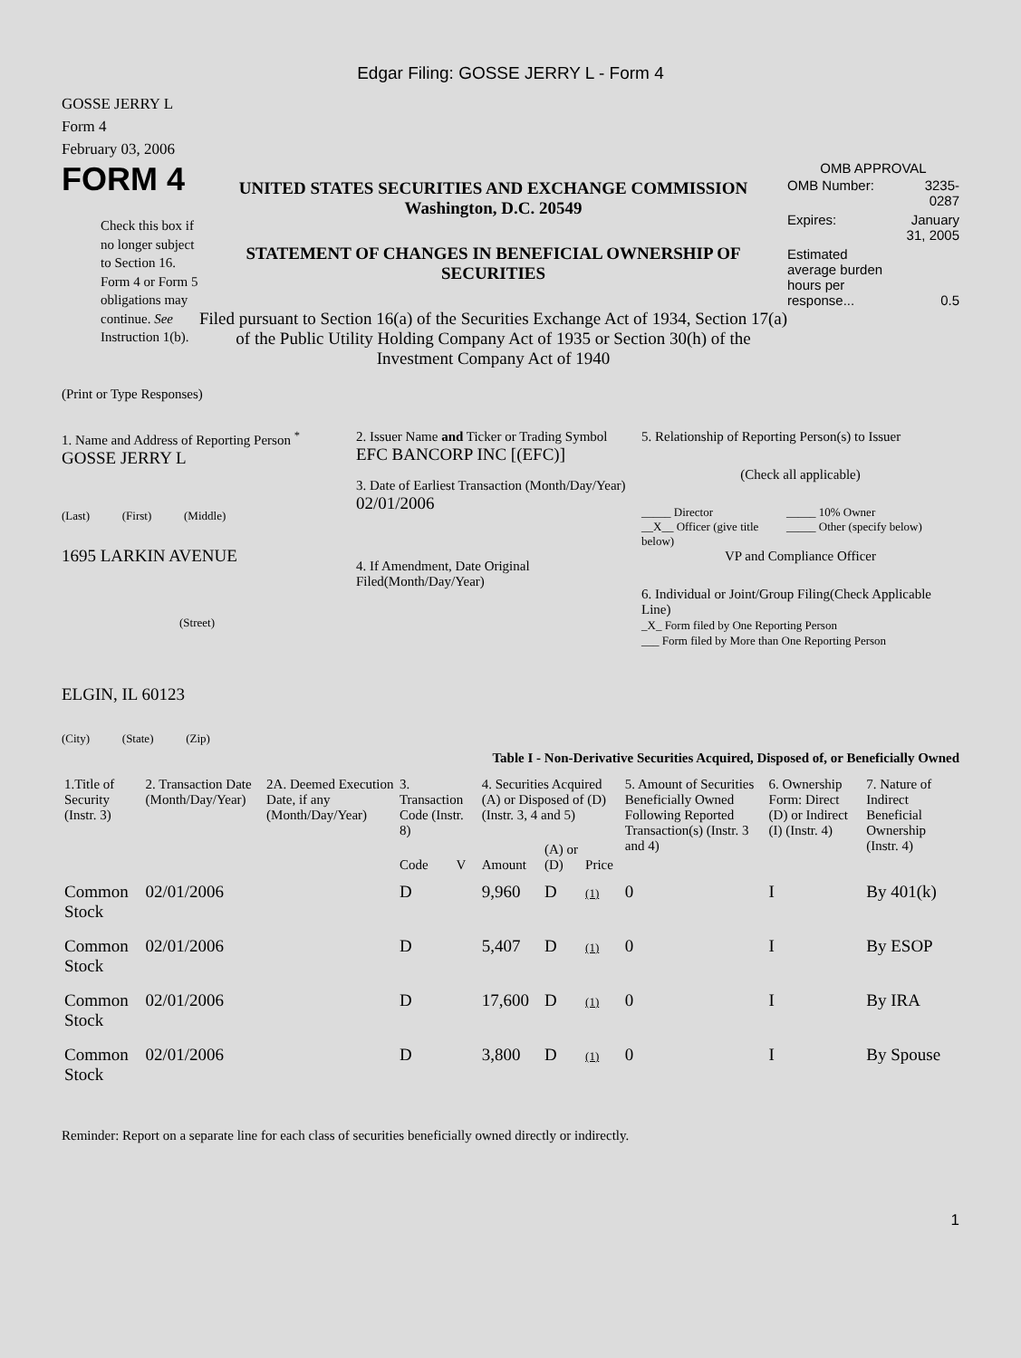Edgar Filing: GOSSE JERRY L - Form 4
GOSSE JERRY L
Form 4
February 03, 2006
FORM 4
Check this box if no longer subject to Section 16. Form 4 or Form 5 obligations may continue. See Instruction 1(b).
UNITED STATES SECURITIES AND EXCHANGE COMMISSION
Washington, D.C. 20549
STATEMENT OF CHANGES IN BENEFICIAL OWNERSHIP OF SECURITIES
Filed pursuant to Section 16(a) of the Securities Exchange Act of 1934, Section 17(a) of the Public Utility Holding Company Act of 1935 or Section 30(h) of the Investment Company Act of 1940
OMB APPROVAL
| OMB Number: | 3235-0287 |
| Expires: | January 31, 2005 |
| Estimated average burden hours per response... | 0.5 |
(Print or Type Responses)
1. Name and Address of Reporting Person <sup>*</sup>
GOSSE JERRY L
(Last) (First) (Middle)
1695 LARKIN AVENUE
(Street)
ELGIN, IL 60123
(City) (State) (Zip)
2. Issuer Name and Ticker or Trading Symbol
EFC BANCORP INC [(EFC)]
3. Date of Earliest Transaction (Month/Day/Year)
02/01/2006
4. If Amendment, Date Original Filed(Month/Day/Year)
5. Relationship of Reporting Person(s) to Issuer
(Check all applicable)
_____ Director
__X__ Officer (give title below)
_____ 10% Owner
_____ Other (specify below)
VP and Compliance Officer
6. Individual or Joint/Group Filing(Check Applicable Line)
_X_ Form filed by One Reporting Person
___ Form filed by More than One Reporting Person
Table I - Non-Derivative Securities Acquired, Disposed of, or Beneficially Owned
| 1.Title of Security (Instr. 3) | 2. Transaction Date (Month/Day/Year) | 2A. Deemed Execution Date, if any (Month/Day/Year) | 3. Transaction Code (Instr. 8) | | 4. Securities Acquired (A) or Disposed of (D) (Instr. 3, 4 and 5) | | | 5. Amount of Securities Beneficially Owned Following Reported Transaction(s) (Instr. 3 and 4) | 6. Ownership Form: Direct (D) or Indirect (I) (Instr. 4) | 7. Nature of Indirect Beneficial Ownership (Instr. 4) |
| --- | --- | --- | --- | --- | --- | --- | --- | --- | --- | --- |
| | | | Code | V | Amount | (A) or (D) | Price | | | |
| Common Stock | 02/01/2006 | | D | | 9,960 | D | (1) | 0 | I | By 401(k) |
| Common Stock | 02/01/2006 | | D | | 5,407 | D | (1) | 0 | I | By ESOP |
| Common Stock | 02/01/2006 | | D | | 17,600 | D | (1) | 0 | I | By IRA |
| Common Stock | 02/01/2006 | | D | | 3,800 | D | (1) | 0 | I | By Spouse |
Reminder: Report on a separate line for each class of securities beneficially owned directly or indirectly.
1